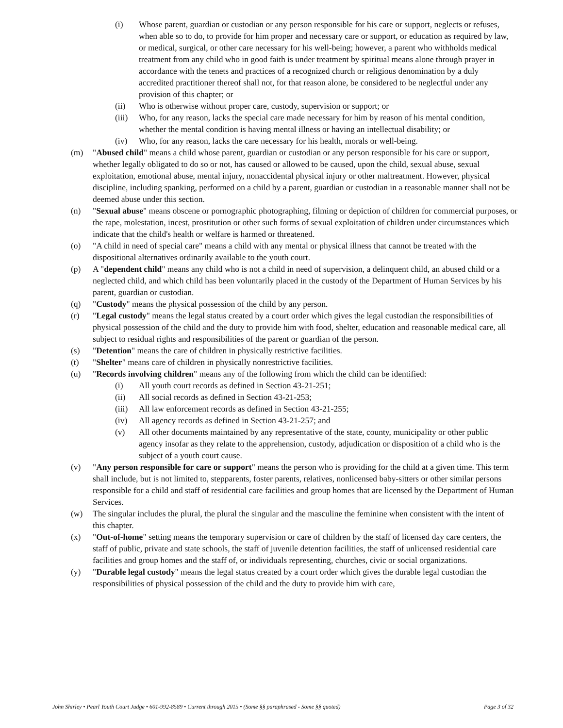(i) Whose parent, guardian or custodian or any person responsible for his care or support, neglects or refuses, when able so to do, to provide for him proper and necessary care or support, or education as required by law, or medical, surgical, or other care necessary for his well-being; however, a parent who withholds medical treatment from any child who in good faith is under treatment by spiritual means alone through prayer in accordance with the tenets and practices of a recognized church or religious denomination by a duly accredited practitioner thereof shall not, for that reason alone, be considered to be neglectful under any provision of this chapter; or
(ii) Who is otherwise without proper care, custody, supervision or support; or
(iii) Who, for any reason, lacks the special care made necessary for him by reason of his mental condition, whether the mental condition is having mental illness or having an intellectual disability; or
(iv) Who, for any reason, lacks the care necessary for his health, morals or well-being.
(m) "Abused child" means a child whose parent, guardian or custodian or any person responsible for his care or support, whether legally obligated to do so or not, has caused or allowed to be caused, upon the child, sexual abuse, sexual exploitation, emotional abuse, mental injury, nonaccidental physical injury or other maltreatment. However, physical discipline, including spanking, performed on a child by a parent, guardian or custodian in a reasonable manner shall not be deemed abuse under this section.
(n) "Sexual abuse" means obscene or pornographic photographing, filming or depiction of children for commercial purposes, or the rape, molestation, incest, prostitution or other such forms of sexual exploitation of children under circumstances which indicate that the child's health or welfare is harmed or threatened.
(o) "A child in need of special care" means a child with any mental or physical illness that cannot be treated with the dispositional alternatives ordinarily available to the youth court.
(p) A "dependent child" means any child who is not a child in need of supervision, a delinquent child, an abused child or a neglected child, and which child has been voluntarily placed in the custody of the Department of Human Services by his parent, guardian or custodian.
(q) "Custody" means the physical possession of the child by any person.
(r) "Legal custody" means the legal status created by a court order which gives the legal custodian the responsibilities of physical possession of the child and the duty to provide him with food, shelter, education and reasonable medical care, all subject to residual rights and responsibilities of the parent or guardian of the person.
(s) "Detention" means the care of children in physically restrictive facilities.
(t) "Shelter" means care of children in physically nonrestrictive facilities.
(u) "Records involving children" means any of the following from which the child can be identified:
(i) All youth court records as defined in Section 43-21-251;
(ii) All social records as defined in Section 43-21-253;
(iii) All law enforcement records as defined in Section 43-21-255;
(iv) All agency records as defined in Section 43-21-257; and
(v) All other documents maintained by any representative of the state, county, municipality or other public agency insofar as they relate to the apprehension, custody, adjudication or disposition of a child who is the subject of a youth court cause.
(v) "Any person responsible for care or support" means the person who is providing for the child at a given time. This term shall include, but is not limited to, stepparents, foster parents, relatives, nonlicensed baby-sitters or other similar persons responsible for a child and staff of residential care facilities and group homes that are licensed by the Department of Human Services.
(w) The singular includes the plural, the plural the singular and the masculine the feminine when consistent with the intent of this chapter.
(x) "Out-of-home" setting means the temporary supervision or care of children by the staff of licensed day care centers, the staff of public, private and state schools, the staff of juvenile detention facilities, the staff of unlicensed residential care facilities and group homes and the staff of, or individuals representing, churches, civic or social organizations.
(y) "Durable legal custody" means the legal status created by a court order which gives the durable legal custodian the responsibilities of physical possession of the child and the duty to provide him with care,
John Shirley • Pearl Youth Court Judge • 601-992-8589 • Current through 2015 • (Some §§ paraphrased - Some §§ quoted) Page 3 of 32